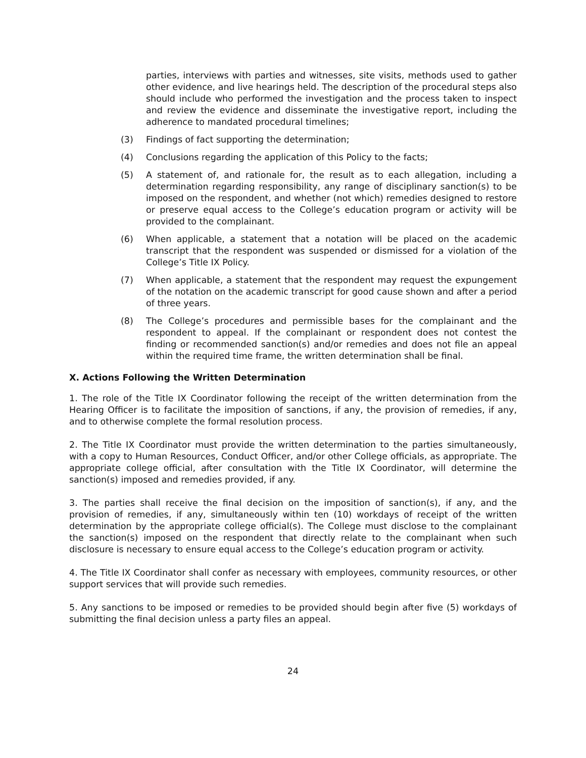parties, interviews with parties and witnesses, site visits, methods used to gather other evidence, and live hearings held. The description of the procedural steps also should include who performed the investigation and the process taken to inspect and review the evidence and disseminate the investigative report, including the adherence to mandated procedural timelines;
(3) Findings of fact supporting the determination;
(4) Conclusions regarding the application of this Policy to the facts;
(5) A statement of, and rationale for, the result as to each allegation, including a determination regarding responsibility, any range of disciplinary sanction(s) to be imposed on the respondent, and whether (not which) remedies designed to restore or preserve equal access to the College’s education program or activity will be provided to the complainant.
(6) When applicable, a statement that a notation will be placed on the academic transcript that the respondent was suspended or dismissed for a violation of the College’s Title IX Policy.
(7) When applicable, a statement that the respondent may request the expungement of the notation on the academic transcript for good cause shown and after a period of three years.
(8) The College’s procedures and permissible bases for the complainant and the respondent to appeal. If the complainant or respondent does not contest the finding or recommended sanction(s) and/or remedies and does not file an appeal within the required time frame, the written determination shall be final.
X. Actions Following the Written Determination
1. The role of the Title IX Coordinator following the receipt of the written determination from the Hearing Officer is to facilitate the imposition of sanctions, if any, the provision of remedies, if any, and to otherwise complete the formal resolution process.
2. The Title IX Coordinator must provide the written determination to the parties simultaneously, with a copy to Human Resources, Conduct Officer, and/or other College officials, as appropriate. The appropriate college official, after consultation with the Title IX Coordinator, will determine the sanction(s) imposed and remedies provided, if any.
3. The parties shall receive the final decision on the imposition of sanction(s), if any, and the provision of remedies, if any, simultaneously within ten (10) workdays of receipt of the written determination by the appropriate college official(s). The College must disclose to the complainant the sanction(s) imposed on the respondent that directly relate to the complainant when such disclosure is necessary to ensure equal access to the College’s education program or activity.
4. The Title IX Coordinator shall confer as necessary with employees, community resources, or other support services that will provide such remedies.
5. Any sanctions to be imposed or remedies to be provided should begin after five (5) workdays of submitting the final decision unless a party files an appeal.
24